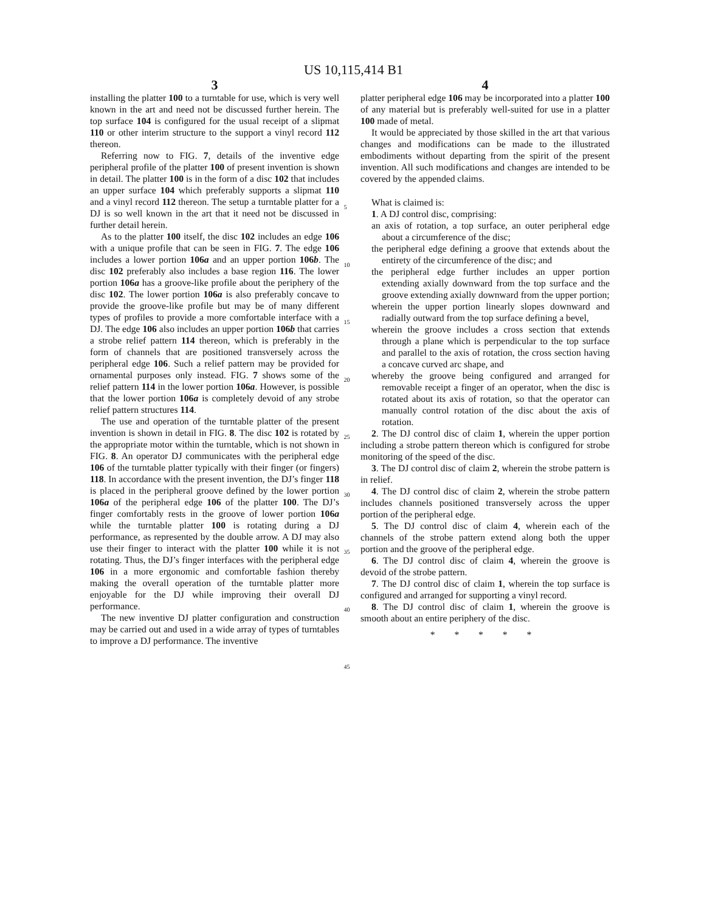US 10,115,414 B1
3
installing the platter 100 to a turntable for use, which is very well known in the art and need not be discussed further herein. The top surface 104 is configured for the usual receipt of a slipmat 110 or other interim structure to the support a vinyl record 112 thereon.
Referring now to FIG. 7, details of the inventive edge peripheral profile of the platter 100 of present invention is shown in detail. The platter 100 is in the form of a disc 102 that includes an upper surface 104 which preferably supports a slipmat 110 and a vinyl record 112 thereon. The setup a turntable platter for a DJ is so well known in the art that it need not be discussed in further detail herein.
As to the platter 100 itself, the disc 102 includes an edge 106 with a unique profile that can be seen in FIG. 7. The edge 106 includes a lower portion 106a and an upper portion 106b. The disc 102 preferably also includes a base region 116. The lower portion 106a has a groove-like profile about the periphery of the disc 102. The lower portion 106a is also preferably concave to provide the groove-like profile but may be of many different types of profiles to provide a more comfortable interface with a DJ. The edge 106 also includes an upper portion 106b that carries a strobe relief pattern 114 thereon, which is preferably in the form of channels that are positioned transversely across the peripheral edge 106. Such a relief pattern may be provided for ornamental purposes only instead. FIG. 7 shows some of the relief pattern 114 in the lower portion 106a. However, is possible that the lower portion 106a is completely devoid of any strobe relief pattern structures 114.
The use and operation of the turntable platter of the present invention is shown in detail in FIG. 8. The disc 102 is rotated by the appropriate motor within the turntable, which is not shown in FIG. 8. An operator DJ communicates with the peripheral edge 106 of the turntable platter typically with their finger (or fingers) 118. In accordance with the present invention, the DJ’s finger 118 is placed in the peripheral groove defined by the lower portion 106a of the peripheral edge 106 of the platter 100. The DJ’s finger comfortably rests in the groove of lower portion 106a while the turntable platter 100 is rotating during a DJ performance, as represented by the double arrow. A DJ may also use their finger to interact with the platter 100 while it is not rotating. Thus, the DJ’s finger interfaces with the peripheral edge 106 in a more ergonomic and comfortable fashion thereby making the overall operation of the turntable platter more enjoyable for the DJ while improving their overall DJ performance.
The new inventive DJ platter configuration and construction may be carried out and used in a wide array of types of turntables to improve a DJ performance. The inventive
5
10
15
20
25
30
35
40
45
4
platter peripheral edge 106 may be incorporated into a platter 100 of any material but is preferably well-suited for use in a platter 100 made of metal.
It would be appreciated by those skilled in the art that various changes and modifications can be made to the illustrated embodiments without departing from the spirit of the present invention. All such modifications and changes are intended to be covered by the appended claims.
What is claimed is:
1. A DJ control disc, comprising:
an axis of rotation, a top surface, an outer peripheral edge about a circumference of the disc;
the peripheral edge defining a groove that extends about the entirety of the circumference of the disc; and
the peripheral edge further includes an upper portion extending axially downward from the top surface and the groove extending axially downward from the upper portion;
wherein the upper portion linearly slopes downward and radially outward from the top surface defining a bevel,
wherein the groove includes a cross section that extends through a plane which is perpendicular to the top surface and parallel to the axis of rotation, the cross section having a concave curved arc shape, and
whereby the groove being configured and arranged for removable receipt a finger of an operator, when the disc is rotated about its axis of rotation, so that the operator can manually control rotation of the disc about the axis of rotation.
2. The DJ control disc of claim 1, wherein the upper portion including a strobe pattern thereon which is configured for strobe monitoring of the speed of the disc.
3. The DJ control disc of claim 2, wherein the strobe pattern is in relief.
4. The DJ control disc of claim 2, wherein the strobe pattern includes channels positioned transversely across the upper portion of the peripheral edge.
5. The DJ control disc of claim 4, wherein each of the channels of the strobe pattern extend along both the upper portion and the groove of the peripheral edge.
6. The DJ control disc of claim 4, wherein the groove is devoid of the strobe pattern.
7. The DJ control disc of claim 1, wherein the top surface is configured and arranged for supporting a vinyl record.
8. The DJ control disc of claim 1, wherein the groove is smooth about an entire periphery of the disc.
* * * * *